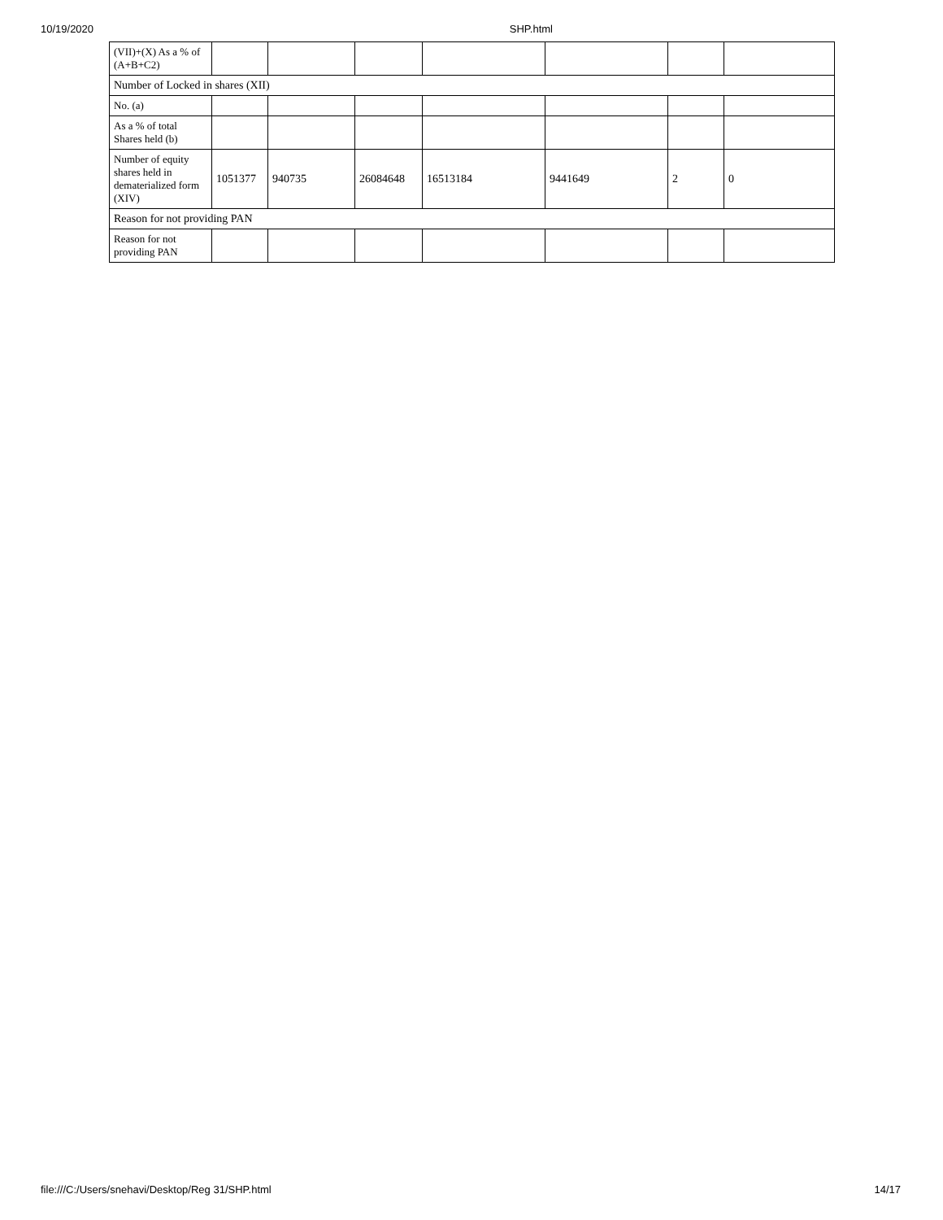10/19/2020 SHP.html
| (VII)+(X) As a % of (A+B+C2) | | | | | | | |
| Number of Locked in shares (XII) | | | | | | | |
| No. (a) | | | | | | | |
| As a % of total Shares held (b) | | | | | | | |
| Number of equity shares held in dematerialized form (XIV) | 1051377 | 940735 | 26084648 | 16513184 | 9441649 | 2 | 0 |
| Reason for not providing PAN | | | | | | | |
| Reason for not providing PAN | | | | | | | |
file:///C:/Users/snehavi/Desktop/Reg 31/SHP.html 14/17